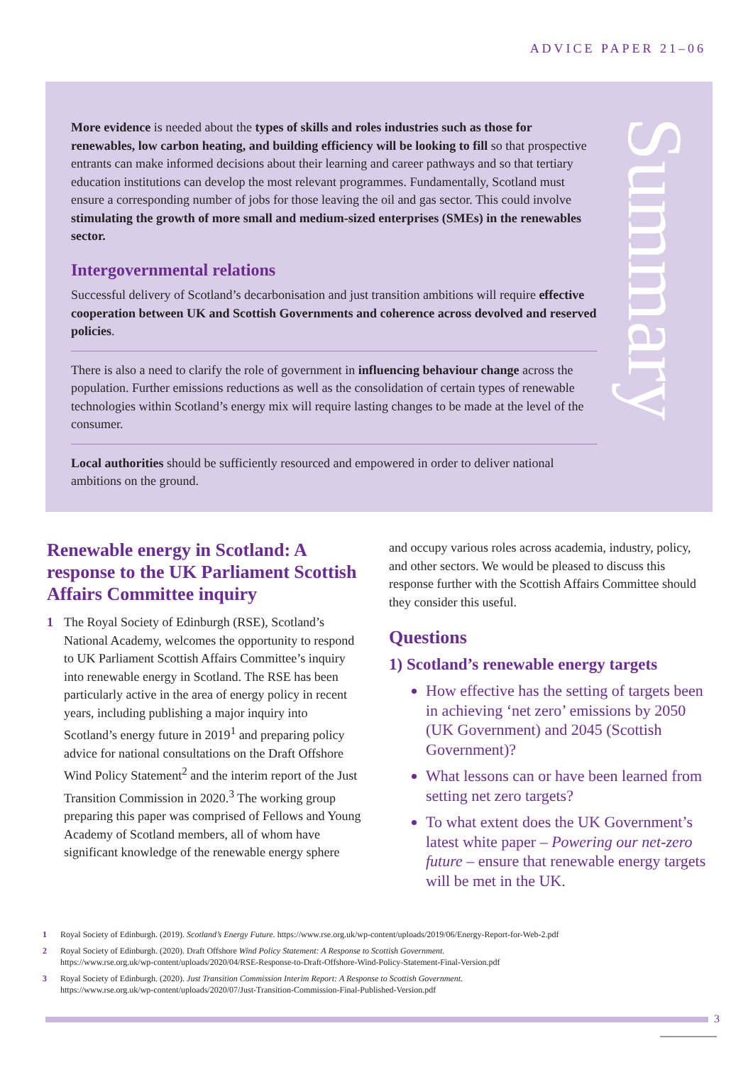ADVICE PAPER 21–06
More evidence is needed about the types of skills and roles industries such as those for renewables, low carbon heating, and building efficiency will be looking to fill so that prospective entrants can make informed decisions about their learning and career pathways and so that tertiary education institutions can develop the most relevant programmes. Fundamentally, Scotland must ensure a corresponding number of jobs for those leaving the oil and gas sector. This could involve stimulating the growth of more small and medium-sized enterprises (SMEs) in the renewables sector.
Intergovernmental relations
Successful delivery of Scotland’s decarbonisation and just transition ambitions will require effective cooperation between UK and Scottish Governments and coherence across devolved and reserved policies.
There is also a need to clarify the role of government in influencing behaviour change across the population. Further emissions reductions as well as the consolidation of certain types of renewable technologies within Scotland’s energy mix will require lasting changes to be made at the level of the consumer.
Local authorities should be sufficiently resourced and empowered in order to deliver national ambitions on the ground.
Summary
Renewable energy in Scotland: A response to the UK Parliament Scottish Affairs Committee inquiry
1 The Royal Society of Edinburgh (RSE), Scotland’s National Academy, welcomes the opportunity to respond to UK Parliament Scottish Affairs Committee’s inquiry into renewable energy in Scotland. The RSE has been particularly active in the area of energy policy in recent years, including publishing a major inquiry into Scotland’s energy future in 2019<sup>1</sup> and preparing policy advice for national consultations on the Draft Offshore Wind Policy Statement<sup>2</sup> and the interim report of the Just Transition Commission in 2020.<sup>3</sup> The working group preparing this paper was comprised of Fellows and Young Academy of Scotland members, all of whom have significant knowledge of the renewable energy sphere
and occupy various roles across academia, industry, policy, and other sectors. We would be pleased to discuss this response further with the Scottish Affairs Committee should they consider this useful.
Questions
1) Scotland’s renewable energy targets
How effective has the setting of targets been in achieving ‘net zero’ emissions by 2050 (UK Government) and 2045 (Scottish Government)?
What lessons can or have been learned from setting net zero targets?
To what extent does the UK Government’s latest white paper – Powering our net-zero future – ensure that renewable energy targets will be met in the UK.
1 Royal Society of Edinburgh. (2019). Scotland’s Energy Future. https://www.rse.org.uk/wp-content/uploads/2019/06/Energy-Report-for-Web-2.pdf
2 Royal Society of Edinburgh. (2020). Draft Offshore Wind Policy Statement: A Response to Scottish Government.
https://www.rse.org.uk/wp-content/uploads/2020/04/RSE-Response-to-Draft-Offshore-Wind-Policy-Statement-Final-Version.pdf
3 Royal Society of Edinburgh. (2020). Just Transition Commission Interim Report: A Response to Scottish Government.
https://www.rse.org.uk/wp-content/uploads/2020/07/Just-Transition-Commission-Final-Published-Version.pdf
3